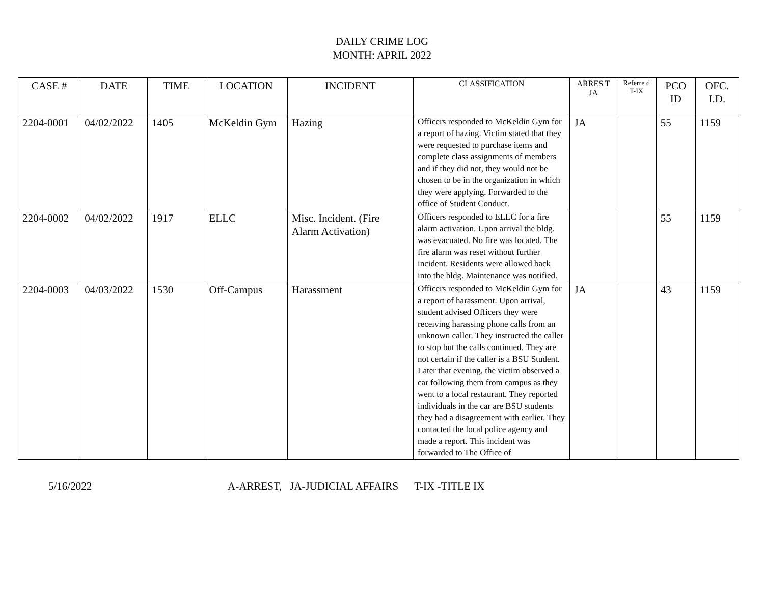DAILY CRIME LOG
MONTH: APRIL 2022
| CASE # | DATE | TIME | LOCATION | INCIDENT | CLASSIFICATION | ARRES T JA | Referre d T-IX | PCO ID | OFC. I.D. |
| --- | --- | --- | --- | --- | --- | --- | --- | --- | --- |
| 2204-0001 | 04/02/2022 | 1405 | McKeldin Gym | Hazing | Officers responded to McKeldin Gym for a report of hazing. Victim stated that they were requested to purchase items and complete class assignments of members and if they did not, they would not be chosen to be in the organization in which they were applying. Forwarded to the office of Student Conduct. | JA | | 55 | 1159 |
| 2204-0002 | 04/02/2022 | 1917 | ELLC | Misc. Incident. (Fire Alarm Activation) | Officers responded to ELLC for a fire alarm activation. Upon arrival the bldg. was evacuated. No fire was located. The fire alarm was reset without further incident. Residents were allowed back into the bldg. Maintenance was notified. | | | 55 | 1159 |
| 2204-0003 | 04/03/2022 | 1530 | Off-Campus | Harassment | Officers responded to McKeldin Gym for a report of harassment. Upon arrival, student advised Officers they were receiving harassing phone calls from an unknown caller. They instructed the caller to stop but the calls continued. They are not certain if the caller is a BSU Student. Later that evening, the victim observed a car following them from campus as they went to a local restaurant. They reported individuals in the car are BSU students they had a disagreement with earlier. They contacted the local police agency and made a report. This incident was forwarded to The Office of | JA | | 43 | 1159 |
5/16/2022 A-ARREST, JA-JUDICIAL AFFAIRS T-IX -TITLE IX